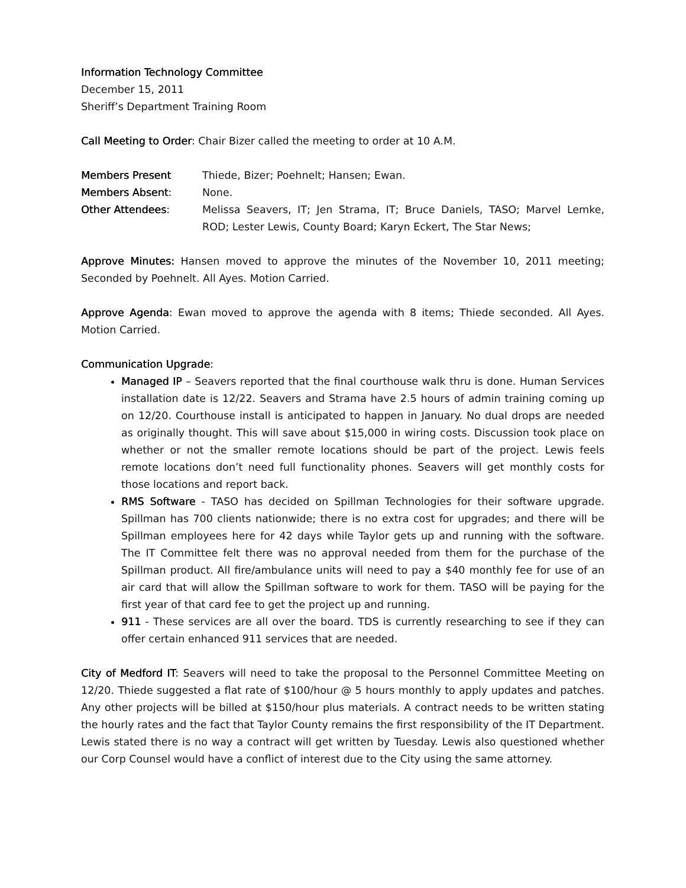Information Technology Committee
December 15, 2011
Sheriff’s Department Training Room
Call Meeting to Order: Chair Bizer called the meeting to order at 10 A.M.
Members Present Thiede, Bizer; Poehnelt; Hansen; Ewan.
Members Absent: None.
Other Attendees: Melissa Seavers, IT; Jen Strama, IT; Bruce Daniels, TASO; Marvel Lemke, ROD; Lester Lewis, County Board; Karyn Eckert, The Star News;
Approve Minutes: Hansen moved to approve the minutes of the November 10, 2011 meeting; Seconded by Poehnelt. All Ayes. Motion Carried.
Approve Agenda: Ewan moved to approve the agenda with 8 items; Thiede seconded. All Ayes. Motion Carried.
Communication Upgrade:
Managed IP – Seavers reported that the final courthouse walk thru is done. Human Services installation date is 12/22. Seavers and Strama have 2.5 hours of admin training coming up on 12/20. Courthouse install is anticipated to happen in January. No dual drops are needed as originally thought. This will save about $15,000 in wiring costs. Discussion took place on whether or not the smaller remote locations should be part of the project. Lewis feels remote locations don’t need full functionality phones. Seavers will get monthly costs for those locations and report back.
RMS Software - TASO has decided on Spillman Technologies for their software upgrade. Spillman has 700 clients nationwide; there is no extra cost for upgrades; and there will be Spillman employees here for 42 days while Taylor gets up and running with the software. The IT Committee felt there was no approval needed from them for the purchase of the Spillman product. All fire/ambulance units will need to pay a $40 monthly fee for use of an air card that will allow the Spillman software to work for them. TASO will be paying for the first year of that card fee to get the project up and running.
911 - These services are all over the board. TDS is currently researching to see if they can offer certain enhanced 911 services that are needed.
City of Medford IT: Seavers will need to take the proposal to the Personnel Committee Meeting on 12/20. Thiede suggested a flat rate of $100/hour @ 5 hours monthly to apply updates and patches. Any other projects will be billed at $150/hour plus materials. A contract needs to be written stating the hourly rates and the fact that Taylor County remains the first responsibility of the IT Department. Lewis stated there is no way a contract will get written by Tuesday. Lewis also questioned whether our Corp Counsel would have a conflict of interest due to the City using the same attorney.